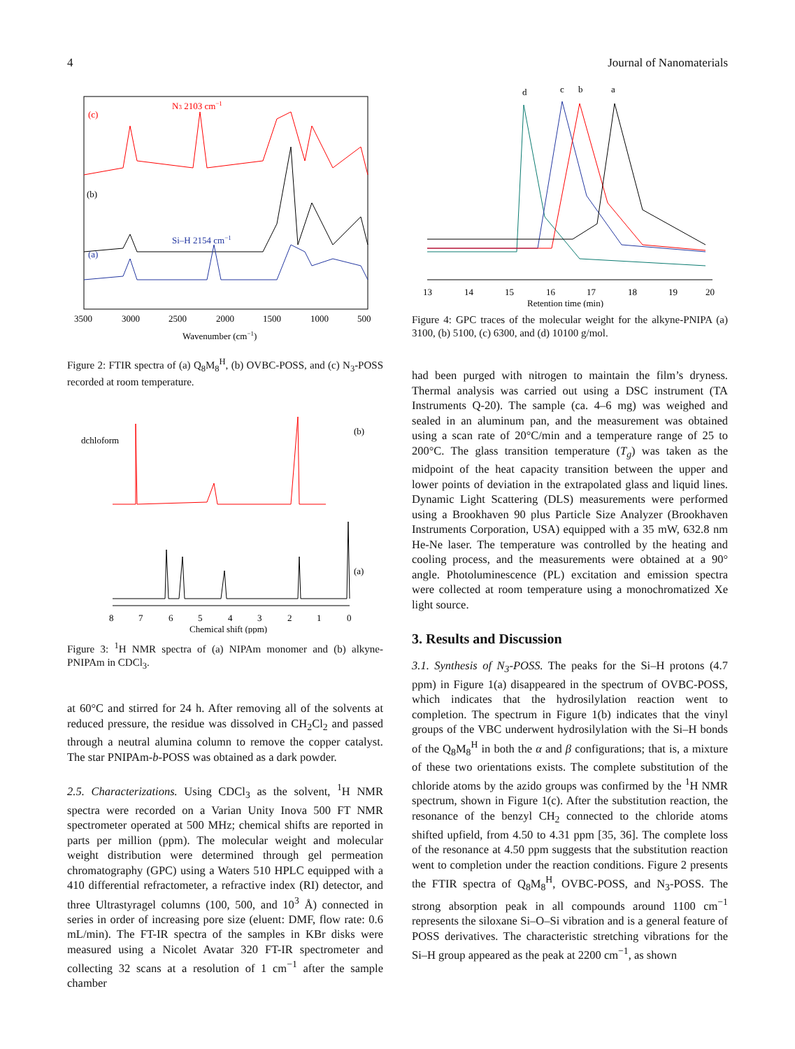4 Journal of Nanomaterials
(c)
(b)
(a)
N3 2103 cm−1
Si–H 2154 cm−1
3500
3000
2500
2000
1500
1000
500
Wavenumber (cm−1)
Figure 2: FTIR spectra of (a) Q<sub>8</sub>M<sub>8</sub><sup>H</sup>, (b) OVBC-POSS, and (c) N<sub>3</sub>-POSS recorded at room temperature.
dchloform
(b)
(a)
8
7
6
5
4
3
2
1
0
Chemical shift (ppm)
Figure 3: <sup>1</sup>H NMR spectra of (a) NIPAm monomer and (b) alkyne-PNIPAm in CDCl<sub>3</sub>.
at 60°C and stirred for 24 h. After removing all of the solvents at reduced pressure, the residue was dissolved in CH<sub>2</sub>Cl<sub>2</sub> and passed through a neutral alumina column to remove the copper catalyst. The star PNIPAm-b-POSS was obtained as a dark powder.
2.5. Characterizations. Using CDCl<sub>3</sub> as the solvent, <sup>1</sup>H NMR spectra were recorded on a Varian Unity Inova 500 FT NMR spectrometer operated at 500 MHz; chemical shifts are reported in parts per million (ppm). The molecular weight and molecular weight distribution were determined through gel permeation chromatography (GPC) using a Waters 510 HPLC equipped with a 410 differential refractometer, a refractive index (RI) detector, and three Ultrastyragel columns (100, 500, and 10<sup>3</sup> Å) connected in series in order of increasing pore size (eluent: DMF, flow rate: 0.6 mL/min). The FT-IR spectra of the samples in KBr disks were measured using a Nicolet Avatar 320 FT-IR spectrometer and collecting 32 scans at a resolution of 1 cm<sup>−1</sup> after the sample chamber
d
c
b
a
13
14
15
16
17
18
19
20
Retention time (min)
Figure 4: GPC traces of the molecular weight for the alkyne-PNIPA (a) 3100, (b) 5100, (c) 6300, and (d) 10100 g/mol.
had been purged with nitrogen to maintain the film’s dryness. Thermal analysis was carried out using a DSC instrument (TA Instruments Q-20). The sample (ca. 4–6 mg) was weighed and sealed in an aluminum pan, and the measurement was obtained using a scan rate of 20°C/min and a temperature range of 25 to 200°C. The glass transition temperature (T<sub>g</sub>) was taken as the midpoint of the heat capacity transition between the upper and lower points of deviation in the extrapolated glass and liquid lines. Dynamic Light Scattering (DLS) measurements were performed using a Brookhaven 90 plus Particle Size Analyzer (Brookhaven Instruments Corporation, USA) equipped with a 35 mW, 632.8 nm He-Ne laser. The temperature was controlled by the heating and cooling process, and the measurements were obtained at a 90° angle. Photoluminescence (PL) excitation and emission spectra were collected at room temperature using a monochromatized Xe light source.
3. Results and Discussion
3.1. Synthesis of N<sub>3</sub>-POSS. The peaks for the Si–H protons (4.7 ppm) in Figure 1(a) disappeared in the spectrum of OVBC-POSS, which indicates that the hydrosilylation reaction went to completion. The spectrum in Figure 1(b) indicates that the vinyl groups of the VBC underwent hydrosilylation with the Si–H bonds of the Q<sub>8</sub>M<sub>8</sub><sup>H</sup> in both the α and β configurations; that is, a mixture of these two orientations exists. The complete substitution of the chloride atoms by the azido groups was confirmed by the <sup>1</sup>H NMR spectrum, shown in Figure 1(c). After the substitution reaction, the resonance of the benzyl CH<sub>2</sub> connected to the chloride atoms shifted upfield, from 4.50 to 4.31 ppm [35, 36]. The complete loss of the resonance at 4.50 ppm suggests that the substitution reaction went to completion under the reaction conditions. Figure 2 presents the FTIR spectra of Q<sub>8</sub>M<sub>8</sub><sup>H</sup>, OVBC-POSS, and N<sub>3</sub>-POSS. The strong absorption peak in all compounds around 1100 cm<sup>−1</sup> represents the siloxane Si–O–Si vibration and is a general feature of POSS derivatives. The characteristic stretching vibrations for the Si–H group appeared as the peak at 2200 cm<sup>−1</sup>, as shown